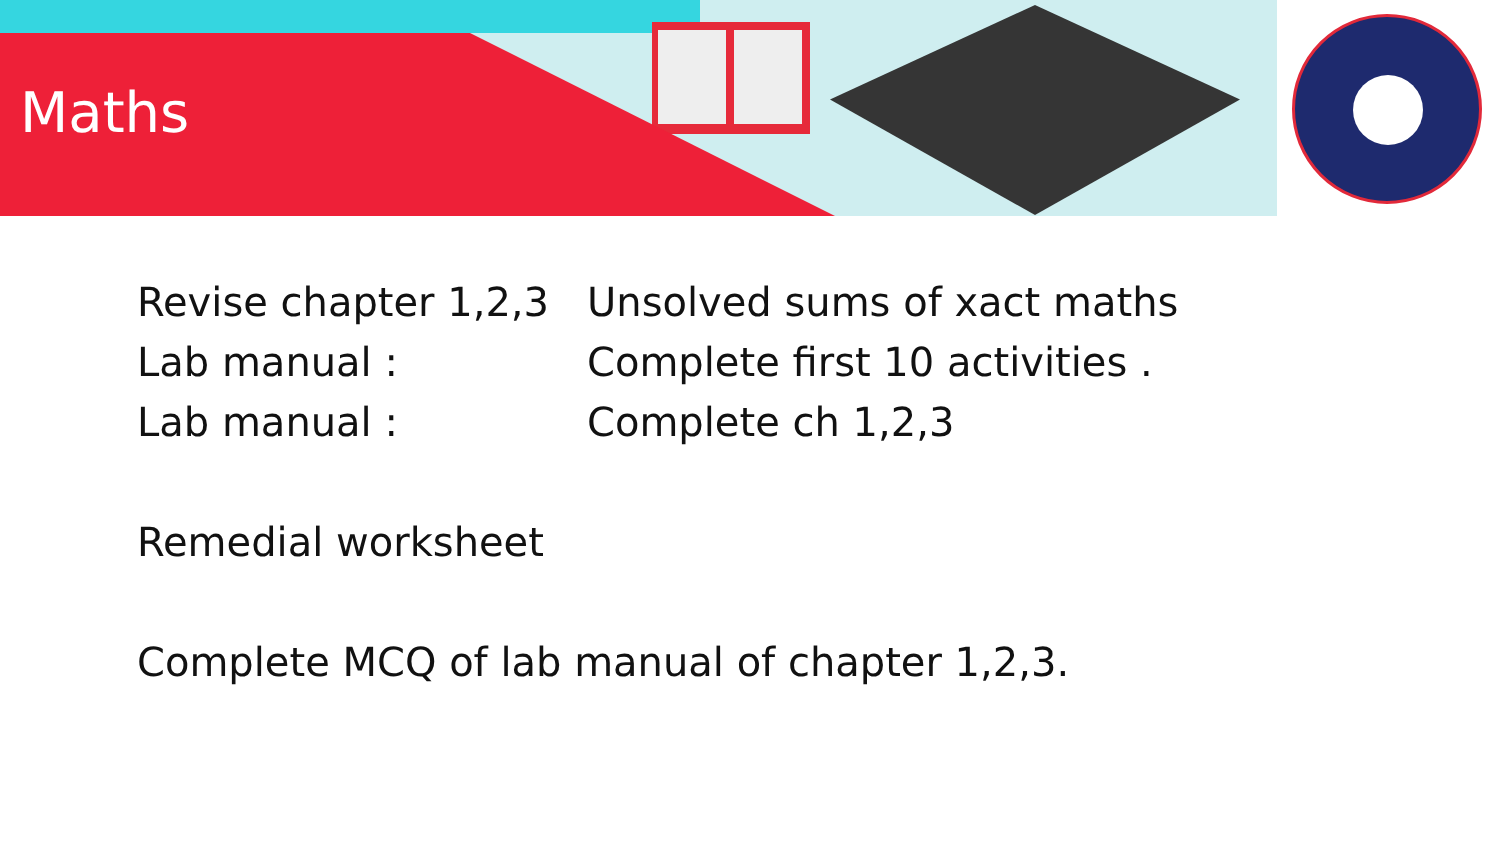Maths
Revise chapter 1,2,3
Unsolved sums of xact maths
Lab manual : Complete first 10 activities .
Lab manual : Complete ch 1,2,3
Remedial worksheet
Complete MCQ of lab manual of chapter 1,2,3.